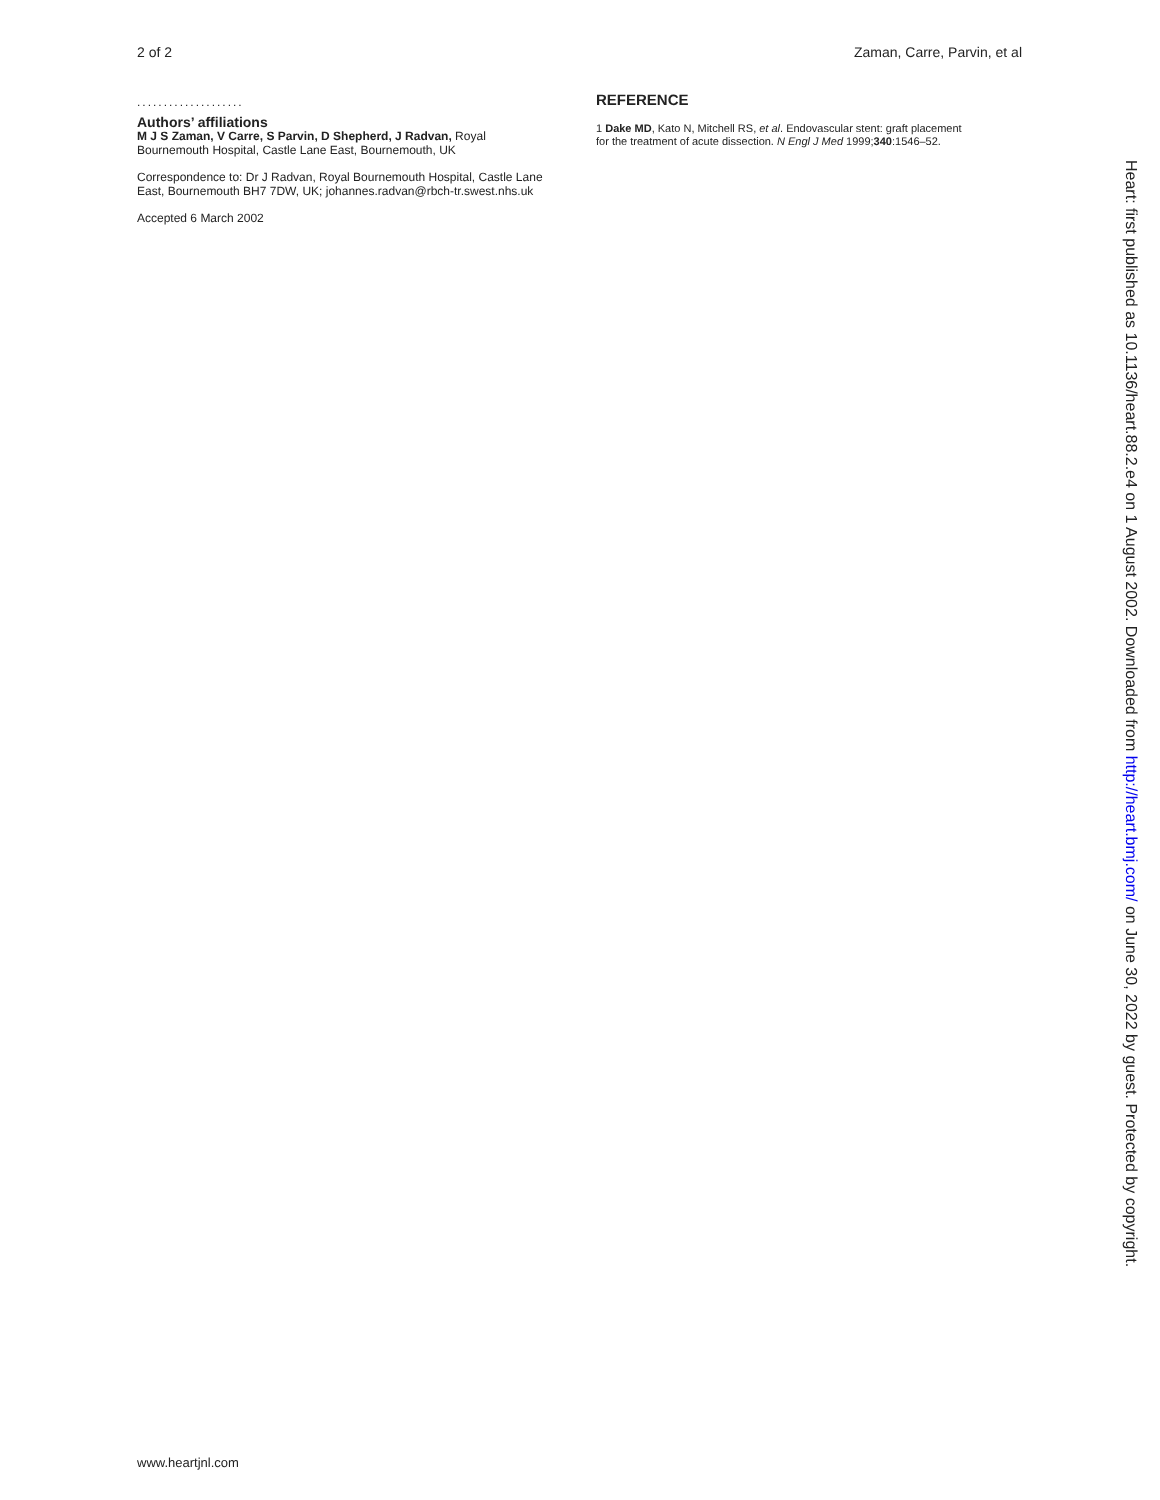2 of 2 Zaman, Carre, Parvin, et al
....................
Authors’ affiliations
M J S Zaman, V Carre, S Parvin, D Shepherd, J Radvan, Royal Bournemouth Hospital, Castle Lane East, Bournemouth, UK
Correspondence to: Dr J Radvan, Royal Bournemouth Hospital, Castle Lane East, Bournemouth BH7 7DW, UK; johannes.radvan@rbch-tr.swest.nhs.uk
Accepted 6 March 2002
REFERENCE
1 Dake MD, Kato N, Mitchell RS, et al. Endovascular stent: graft placement for the treatment of acute dissection. N Engl J Med 1999;340:1546–52.
Heart: first published as 10.1136/heart.88.2.e4 on 1 August 2002. Downloaded from http://heart.bmj.com/ on June 30, 2022 by guest. Protected by copyright.
www.heartjnl.com